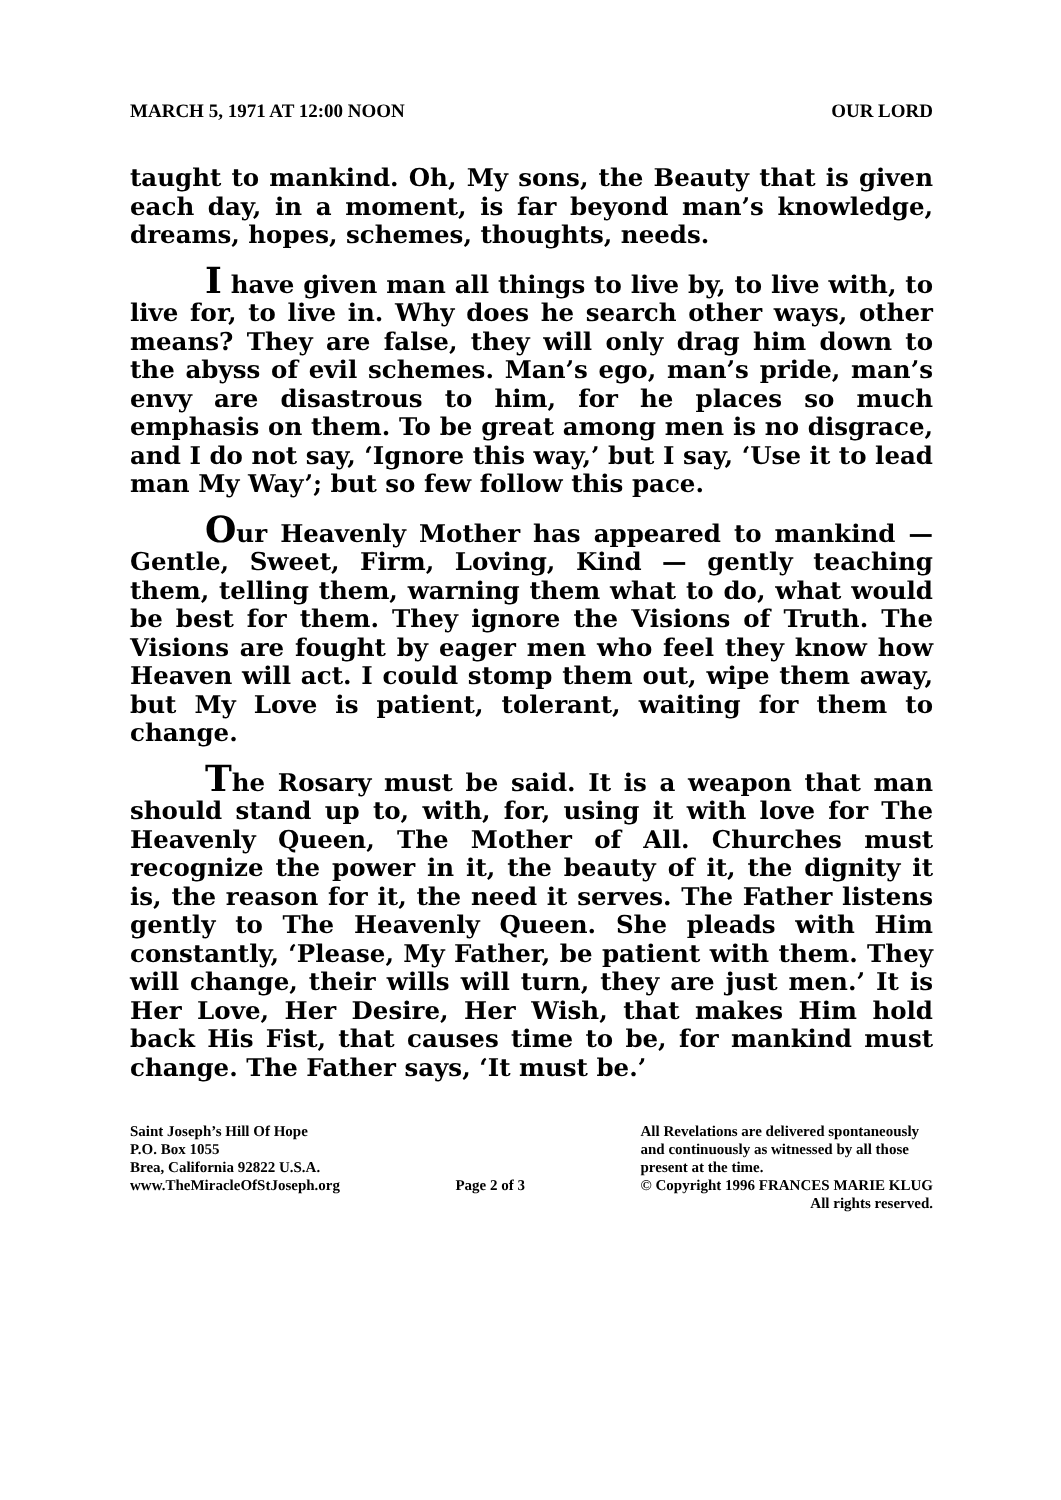MARCH 5, 1971 AT 12:00 NOON OUR LORD
taught to mankind. Oh, My sons, the Beauty that is given each day, in a moment, is far beyond man’s knowledge, dreams, hopes, schemes, thoughts, needs.
I have given man all things to live by, to live with, to live for, to live in. Why does he search other ways, other means? They are false, they will only drag him down to the abyss of evil schemes. Man’s ego, man’s pride, man’s envy are disastrous to him, for he places so much emphasis on them. To be great among men is no disgrace, and I do not say, ‘Ignore this way,’ but I say, ‘Use it to lead man My Way’; but so few follow this pace.
Our Heavenly Mother has appeared to mankind — Gentle, Sweet, Firm, Loving, Kind — gently teaching them, telling them, warning them what to do, what would be best for them. They ignore the Visions of Truth. The Visions are fought by eager men who feel they know how Heaven will act. I could stomp them out, wipe them away, but My Love is patient, tolerant, waiting for them to change.
The Rosary must be said. It is a weapon that man should stand up to, with, for, using it with love for The Heavenly Queen, The Mother of All. Churches must recognize the power in it, the beauty of it, the dignity it is, the reason for it, the need it serves. The Father listens gently to The Heavenly Queen. She pleads with Him constantly, ‘Please, My Father, be patient with them. They will change, their wills will turn, they are just men.’ It is Her Love, Her Desire, Her Wish, that makes Him hold back His Fist, that causes time to be, for mankind must change. The Father says, ‘It must be.’
Saint Joseph’s Hill Of Hope
P.O. Box 1055
Brea, California 92822 U.S.A.
www.TheMiracleOfStJoseph.org
Page 2 of 3 All Revelations are delivered spontaneously
and continuously as witnessed by all those
present at the time.
© Copyright 1996 FRANCES MARIE KLUG
All rights reserved.